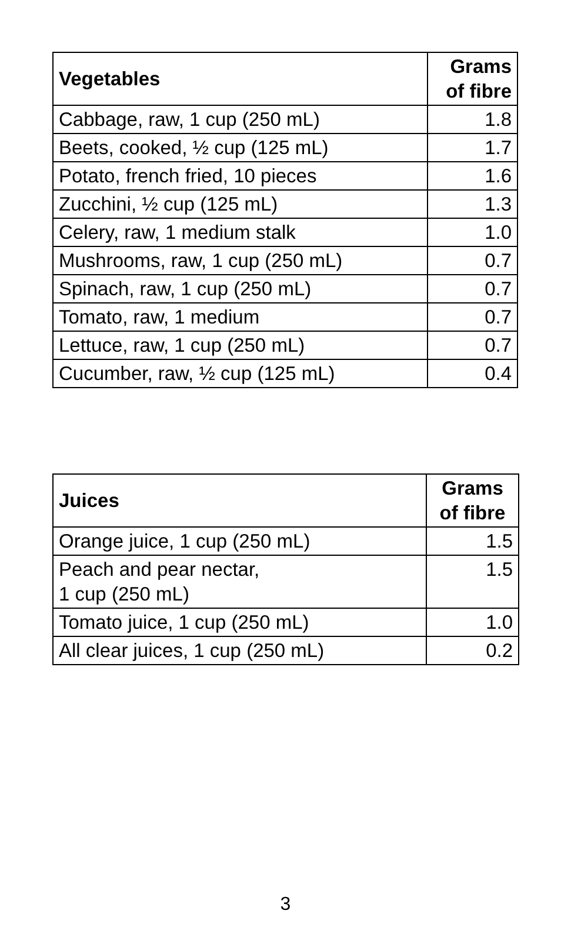| Vegetables | Grams of fibre |
| --- | --- |
| Cabbage, raw, 1 cup (250 mL) | 1.8 |
| Beets, cooked, ½ cup (125 mL) | 1.7 |
| Potato, french fried, 10 pieces | 1.6 |
| Zucchini, ½ cup (125 mL) | 1.3 |
| Celery, raw, 1 medium stalk | 1.0 |
| Mushrooms, raw, 1 cup (250 mL) | 0.7 |
| Spinach, raw, 1 cup (250 mL) | 0.7 |
| Tomato, raw, 1 medium | 0.7 |
| Lettuce, raw, 1 cup (250 mL) | 0.7 |
| Cucumber, raw, ½ cup (125 mL) | 0.4 |
| Juices | Grams of fibre |
| --- | --- |
| Orange juice, 1 cup (250 mL) | 1.5 |
| Peach and pear nectar, 1 cup (250 mL) | 1.5 |
| Tomato juice, 1 cup (250 mL) | 1.0 |
| All clear juices, 1 cup (250 mL) | 0.2 |
3